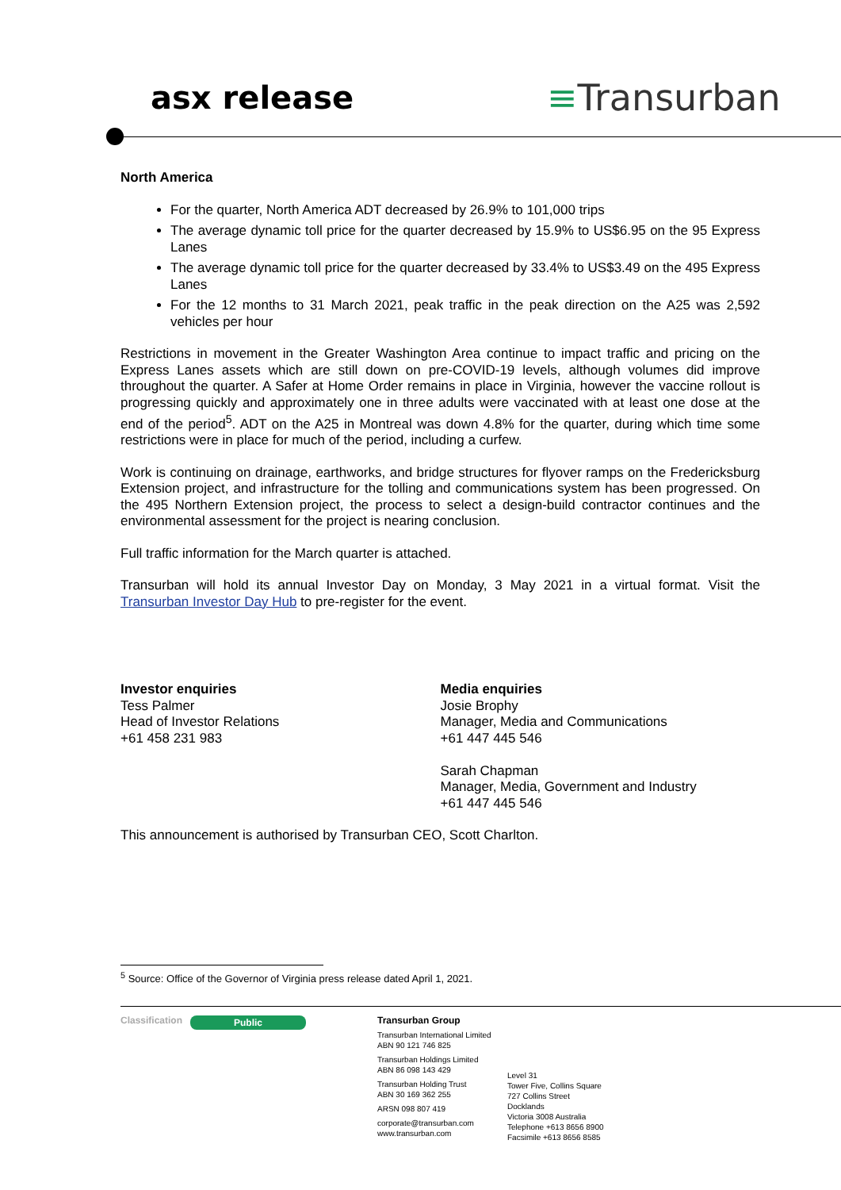asx release ≡Transurban
North America
For the quarter, North America ADT decreased by 26.9% to 101,000 trips
The average dynamic toll price for the quarter decreased by 15.9% to US$6.95 on the 95 Express Lanes
The average dynamic toll price for the quarter decreased by 33.4% to US$3.49 on the 495 Express Lanes
For the 12 months to 31 March 2021, peak traffic in the peak direction on the A25 was 2,592 vehicles per hour
Restrictions in movement in the Greater Washington Area continue to impact traffic and pricing on the Express Lanes assets which are still down on pre-COVID-19 levels, although volumes did improve throughout the quarter. A Safer at Home Order remains in place in Virginia, however the vaccine rollout is progressing quickly and approximately one in three adults were vaccinated with at least one dose at the end of the period<sup>5</sup>. ADT on the A25 in Montreal was down 4.8% for the quarter, during which time some restrictions were in place for much of the period, including a curfew.
Work is continuing on drainage, earthworks, and bridge structures for flyover ramps on the Fredericksburg Extension project, and infrastructure for the tolling and communications system has been progressed. On the 495 Northern Extension project, the process to select a design-build contractor continues and the environmental assessment for the project is nearing conclusion.
Full traffic information for the March quarter is attached.
Transurban will hold its annual Investor Day on Monday, 3 May 2021 in a virtual format. Visit the Transurban Investor Day Hub to pre-register for the event.
Investor enquiries
Tess Palmer
Head of Investor Relations
+61 458 231 983
Media enquiries
Josie Brophy
Manager, Media and Communications
+61 447 445 546
Sarah Chapman
Manager, Media, Government and Industry
+61 447 445 546
This announcement is authorised by Transurban CEO, Scott Charlton.
<sup>5</sup> Source: Office of the Governor of Virginia press release dated April 1, 2021.
Classification
Public
Transurban Group
Transurban International Limited
ABN 90 121 746 825
Transurban Holdings Limited
ABN 86 098 143 429
Transurban Holding Trust
ABN 30 169 362 255
ARSN 098 807 419
corporate@transurban.com
www.transurban.com
Level 31
Tower Five, Collins Square
727 Collins Street
Docklands
Victoria 3008 Australia
Telephone +613 8656 8900
Facsimile +613 8656 8585